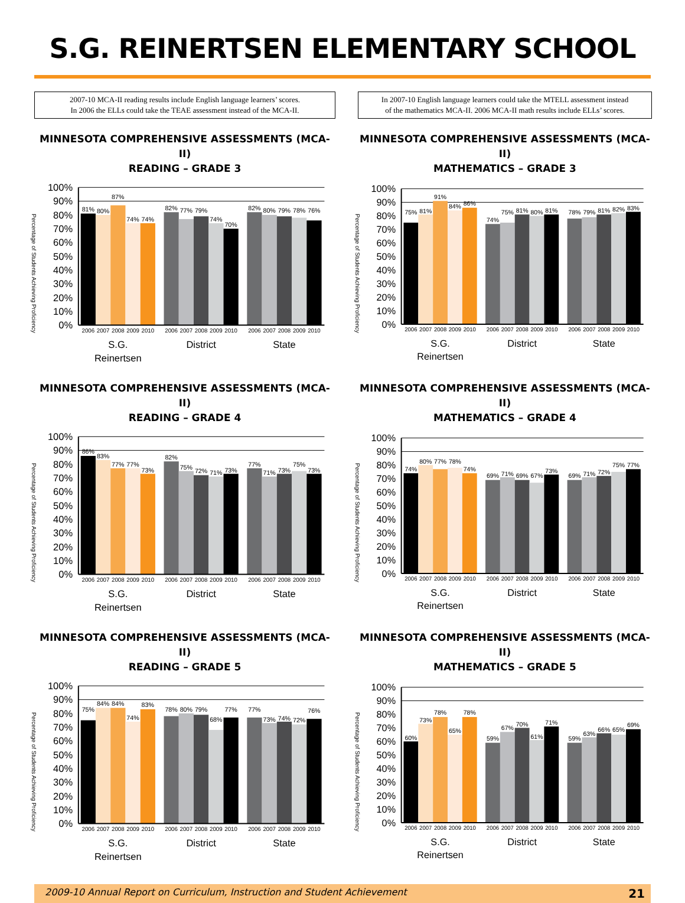S.G. REINERTSEN ELEMENTARY SCHOOL
2007-10 MCA-II reading results include English language learners’ scores.
In 2006 the ELLs could take the TEAE assessment instead of the MCA-II.
In 2007-10 English language learners could take the MTELL assessment instead
of the mathematics MCA-II. 2006 MCA-II math results include ELLs’ scores.
MINNESOTA COMPREHENSIVE ASSESSMENTS (MCA-II)
READING – GRADE 3
Percentage of Students Achieving Proficiency
100%
90%
80%
70%
60%
50%
40%
30%
20%
10%
0%
81%
80%
87%
74%
74%
82%
77%
79%
74%
70%
82%
80%
79%
78%
76%
2006
2007
2008
2009
2010
2006
2007
2008
2009
2010
2006
2007
2008
2009
2010
S.G.
Reinertsen
District
State
MINNESOTA COMPREHENSIVE ASSESSMENTS (MCA-II)
MATHEMATICS – GRADE 3
Percentage of Students Achieving Proficiency
100%
90%
80%
70%
60%
50%
40%
30%
20%
10%
0%
75%
81%
91%
84%
86%
74%
75%
81%
80%
81%
78%
79%
81%
82%
83%
2006
2007
2008
2009
2010
2006
2007
2008
2009
2010
2006
2007
2008
2009
2010
S.G.
Reinertsen
District
State
MINNESOTA COMPREHENSIVE ASSESSMENTS (MCA-II)
READING – GRADE 4
Percentage of Students Achieving Proficiency
100%
90%
80%
70%
60%
50%
40%
30%
20%
10%
0%
86%
83%
77%
77%
73%
82%
75%
72%
71%
73%
77%
71%
73%
75%
73%
2006
2007
2008
2009
2010
2006
2007
2008
2009
2010
2006
2007
2008
2009
2010
S.G.
Reinertsen
District
State
MINNESOTA COMPREHENSIVE ASSESSMENTS (MCA-II)
MATHEMATICS – GRADE 4
Percentage of Students Achieving Proficiency
100%
90%
80%
70%
60%
50%
40%
30%
20%
10%
0%
74%
80%
77%
78%
74%
69%
71%
69%
67%
73%
69%
71%
72%
75%
77%
2006
2007
2008
2009
2010
2006
2007
2008
2009
2010
2006
2007
2008
2009
2010
S.G.
Reinertsen
District
State
MINNESOTA COMPREHENSIVE ASSESSMENTS (MCA-II)
READING – GRADE 5
Percentage of Students Achieving Proficiency
100%
90%
80%
70%
60%
50%
40%
30%
20%
10%
0%
75%
84%
84%
74%
83%
78%
80%
79%
68%
77%
77%
73%
74%
72%
76%
2006
2007
2008
2009
2010
2006
2007
2008
2009
2010
2006
2007
2008
2009
2010
S.G.
Reinertsen
District
State
MINNESOTA COMPREHENSIVE ASSESSMENTS (MCA-II)
MATHEMATICS – GRADE 5
Percentage of Students Achieving Proficiency
100%
90%
80%
70%
60%
50%
40%
30%
20%
10%
0%
60%
73%
78%
65%
78%
59%
67%
70%
61%
71%
59%
63%
66%
65%
69%
2006
2007
2008
2009
2010
2006
2007
2008
2009
2010
2006
2007
2008
2009
2010
S.G.
Reinertsen
District
State
2009-10 Annual Report on Curriculum, Instruction and Student Achievement 21